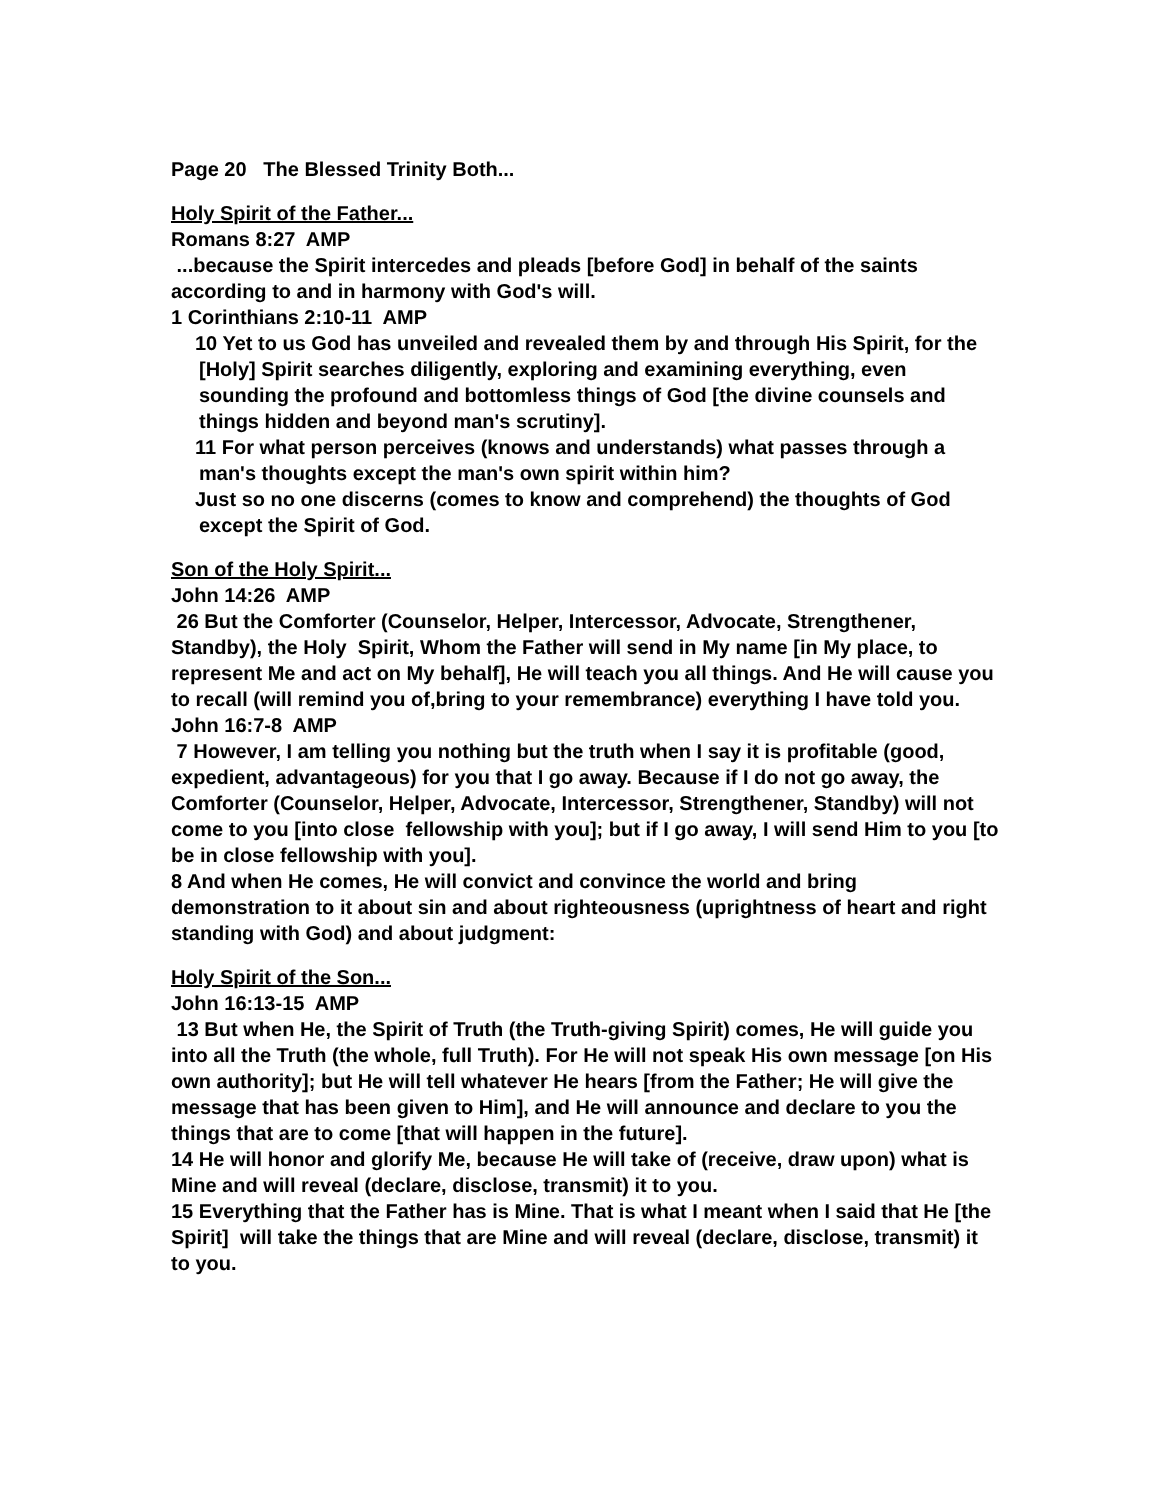Page 20 The Blessed Trinity Both...
Holy Spirit of the Father...
Romans 8:27 AMP
...because the Spirit intercedes and pleads [before God] in behalf of the saints according to and in harmony with God's will.
1 Corinthians 2:10-11 AMP
10 Yet to us God has unveiled and revealed them by and through His Spirit, for the [Holy] Spirit searches diligently, exploring and examining everything, even sounding the profound and bottomless things of God [the divine counsels and things hidden and beyond man's scrutiny].
11 For what person perceives (knows and understands) what passes through a man's thoughts except the man's own spirit within him?
Just so no one discerns (comes to know and comprehend) the thoughts of God except the Spirit of God.
Son of the Holy Spirit...
John 14:26 AMP
26 But the Comforter (Counselor, Helper, Intercessor, Advocate, Strengthener, Standby), the Holy Spirit, Whom the Father will send in My name [in My place, to represent Me and act on My behalf], He will teach you all things. And He will cause you to recall (will remind you of,bring to your remembrance) everything I have told you.
John 16:7-8 AMP
7 However, I am telling you nothing but the truth when I say it is profitable (good, expedient, advantageous) for you that I go away. Because if I do not go away, the Comforter (Counselor, Helper, Advocate, Intercessor, Strengthener, Standby) will not come to you [into close fellowship with you]; but if I go away, I will send Him to you [to be in close fellowship with you].
8 And when He comes, He will convict and convince the world and bring demonstration to it about sin and about righteousness (uprightness of heart and right standing with God) and about judgment:
Holy Spirit of the Son...
John 16:13-15 AMP
13 But when He, the Spirit of Truth (the Truth-giving Spirit) comes, He will guide you into all the Truth (the whole, full Truth). For He will not speak His own message [on His own authority]; but He will tell whatever He hears [from the Father; He will give the message that has been given to Him], and He will announce and declare to you the things that are to come [that will happen in the future].
14 He will honor and glorify Me, because He will take of (receive, draw upon) what is Mine and will reveal (declare, disclose, transmit) it to you.
15 Everything that the Father has is Mine. That is what I meant when I said that He [the Spirit] will take the things that are Mine and will reveal (declare, disclose, transmit) it to you.